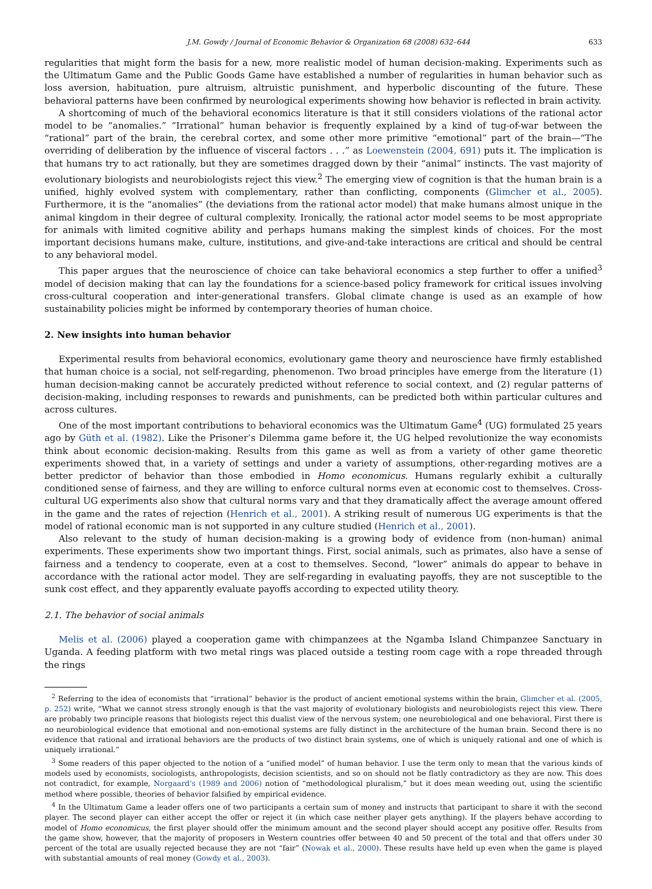J.M. Gowdy / Journal of Economic Behavior & Organization 68 (2008) 632–644 633
regularities that might form the basis for a new, more realistic model of human decision-making. Experiments such as the Ultimatum Game and the Public Goods Game have established a number of regularities in human behavior such as loss aversion, habituation, pure altruism, altruistic punishment, and hyperbolic discounting of the future. These behavioral patterns have been confirmed by neurological experiments showing how behavior is reflected in brain activity.
A shortcoming of much of the behavioral economics literature is that it still considers violations of the rational actor model to be “anomalies.” “Irrational” human behavior is frequently explained by a kind of tug-of-war between the “rational” part of the brain, the cerebral cortex, and some other more primitive “emotional” part of the brain—“The overriding of deliberation by the influence of visceral factors . . .” as Loewenstein (2004, 691) puts it. The implication is that humans try to act rationally, but they are sometimes dragged down by their “animal” instincts. The vast majority of evolutionary biologists and neurobiologists reject this view.<sup>2</sup> The emerging view of cognition is that the human brain is a unified, highly evolved system with complementary, rather than conflicting, components (Glimcher et al., 2005). Furthermore, it is the “anomalies” (the deviations from the rational actor model) that make humans almost unique in the animal kingdom in their degree of cultural complexity. Ironically, the rational actor model seems to be most appropriate for animals with limited cognitive ability and perhaps humans making the simplest kinds of choices. For the most important decisions humans make, culture, institutions, and give-and-take interactions are critical and should be central to any behavioral model.
This paper argues that the neuroscience of choice can take behavioral economics a step further to offer a unified<sup>3</sup> model of decision making that can lay the foundations for a science-based policy framework for critical issues involving cross-cultural cooperation and inter-generational transfers. Global climate change is used as an example of how sustainability policies might be informed by contemporary theories of human choice.
2. New insights into human behavior
Experimental results from behavioral economics, evolutionary game theory and neuroscience have firmly established that human choice is a social, not self-regarding, phenomenon. Two broad principles have emerge from the literature (1) human decision-making cannot be accurately predicted without reference to social context, and (2) regular patterns of decision-making, including responses to rewards and punishments, can be predicted both within particular cultures and across cultures.
One of the most important contributions to behavioral economics was the Ultimatum Game<sup>4</sup> (UG) formulated 25 years ago by Güth et al. (1982). Like the Prisoner’s Dilemma game before it, the UG helped revolutionize the way economists think about economic decision-making. Results from this game as well as from a variety of other game theoretic experiments showed that, in a variety of settings and under a variety of assumptions, other-regarding motives are a better predictor of behavior than those embodied in Homo economicus. Humans regularly exhibit a culturally conditioned sense of fairness, and they are willing to enforce cultural norms even at economic cost to themselves. Cross-cultural UG experiments also show that cultural norms vary and that they dramatically affect the average amount offered in the game and the rates of rejection (Henrich et al., 2001). A striking result of numerous UG experiments is that the model of rational economic man is not supported in any culture studied (Henrich et al., 2001).
Also relevant to the study of human decision-making is a growing body of evidence from (non-human) animal experiments. These experiments show two important things. First, social animals, such as primates, also have a sense of fairness and a tendency to cooperate, even at a cost to themselves. Second, “lower” animals do appear to behave in accordance with the rational actor model. They are self-regarding in evaluating payoffs, they are not susceptible to the sunk cost effect, and they apparently evaluate payoffs according to expected utility theory.
2.1. The behavior of social animals
Melis et al. (2006) played a cooperation game with chimpanzees at the Ngamba Island Chimpanzee Sanctuary in Uganda. A feeding platform with two metal rings was placed outside a testing room cage with a rope threaded through the rings
<sup>2</sup> Referring to the idea of economists that “irrational” behavior is the product of ancient emotional systems within the brain, Glimcher et al. (2005, p. 252) write, “What we cannot stress strongly enough is that the vast majority of evolutionary biologists and neurobiologists reject this view. There are probably two principle reasons that biologists reject this dualist view of the nervous system; one neurobiological and one behavioral. First there is no neurobiological evidence that emotional and non-emotional systems are fully distinct in the architecture of the human brain. Second there is no evidence that rational and irrational behaviors are the products of two distinct brain systems, one of which is uniquely rational and one of which is uniquely irrational.”
<sup>3</sup> Some readers of this paper objected to the notion of a “unified model” of human behavior. I use the term only to mean that the various kinds of models used by economists, sociologists, anthropologists, decision scientists, and so on should not be flatly contradictory as they are now. This does not contradict, for example, Norgaard’s (1989 and 2006) notion of “methodological pluralism,” but it does mean weeding out, using the scientific method where possible, theories of behavior falsified by empirical evidence.
<sup>4</sup> In the Ultimatum Game a leader offers one of two participants a certain sum of money and instructs that participant to share it with the second player. The second player can either accept the offer or reject it (in which case neither player gets anything). If the players behave according to model of Homo economicus, the first player should offer the minimum amount and the second player should accept any positive offer. Results from the game show, however, that the majority of proposers in Western countries offer between 40 and 50 precent of the total and that offers under 30 percent of the total are usually rejected because they are not “fair” (Nowak et al., 2000). These results have held up even when the game is played with substantial amounts of real money (Gowdy et al., 2003).